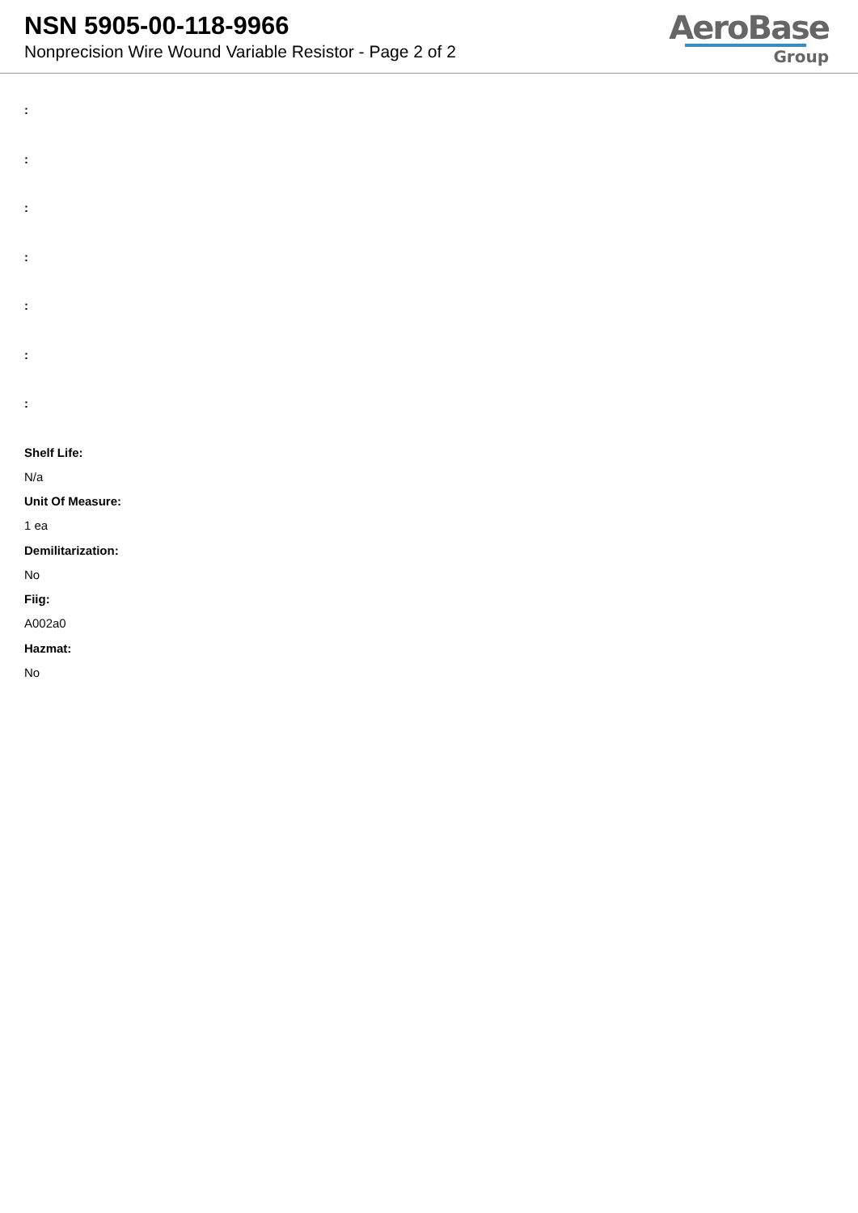NSN 5905-00-118-9966
Nonprecision Wire Wound Variable Resistor - Page 2 of 2
AeroBase
Group
:
:
:
:
:
:
:
Shelf Life:
N/a
Unit Of Measure:
1 ea
Demilitarization:
No
Fiig:
A002a0
Hazmat:
No